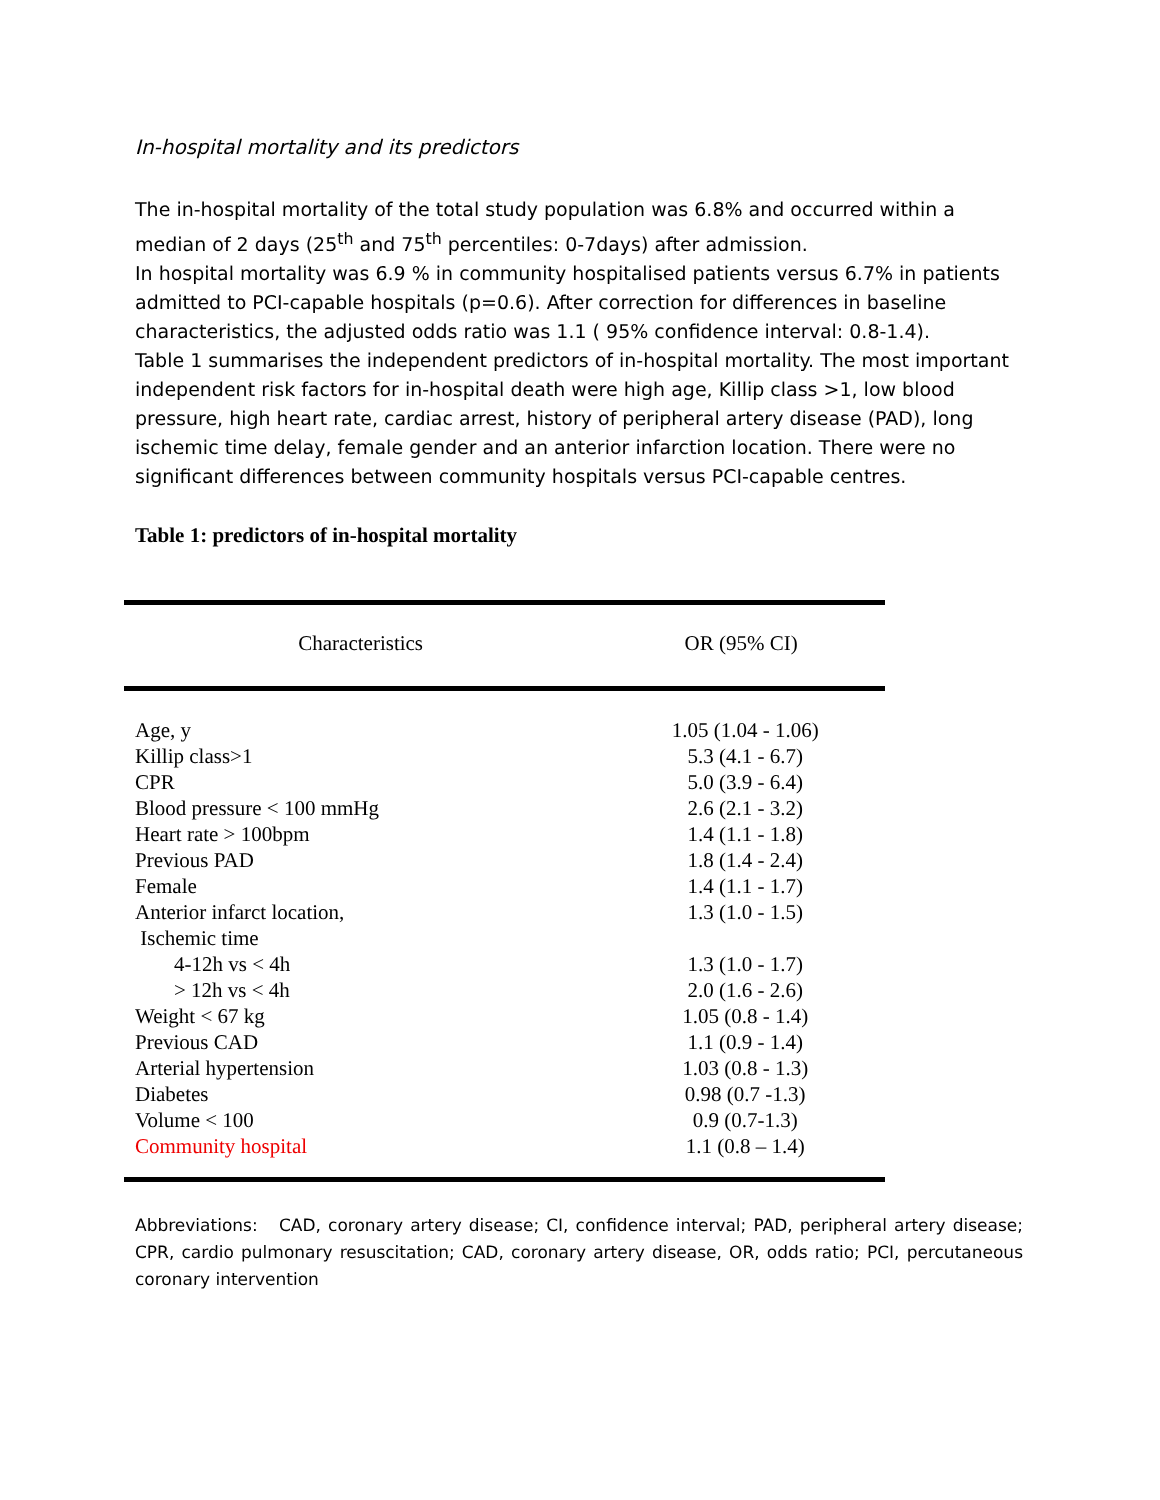In-hospital mortality and its predictors
The in-hospital mortality of the total study population was 6.8% and occurred within a median of 2 days (25<sup>th</sup> and 75<sup>th</sup> percentiles: 0-7days) after admission.
In hospital mortality was 6.9 % in community hospitalised patients versus 6.7% in patients admitted to PCI-capable hospitals (p=0.6). After correction for differences in baseline characteristics, the adjusted odds ratio was 1.1 ( 95% confidence interval: 0.8-1.4).
Table 1 summarises the independent predictors of in-hospital mortality. The most important independent risk factors for in-hospital death were high age, Killip class >1, low blood pressure, high heart rate, cardiac arrest, history of peripheral artery disease (PAD), long ischemic time delay, female gender and an anterior infarction location. There were no significant differences between community hospitals versus PCI-capable centres.
Table 1: predictors of in-hospital mortality
| Characteristics | OR (95% CI) |
| --- | --- |
| Age, y | 1.05 (1.04 - 1.06) |
| Killip class>1 | 5.3 (4.1 - 6.7) |
| CPR | 5.0 (3.9 - 6.4) |
| Blood pressure < 100 mmHg | 2.6 (2.1 - 3.2) |
| Heart rate > 100bpm | 1.4 (1.1 - 1.8) |
| Previous PAD | 1.8 (1.4 - 2.4) |
| Female | 1.4 (1.1 - 1.7) |
| Anterior infarct location, | 1.3 (1.0 - 1.5) |
| Ischemic time | |
| 4-12h vs < 4h | 1.3 (1.0 - 1.7) |
| > 12h vs < 4h | 2.0 (1.6 - 2.6) |
| Weight < 67 kg | 1.05 (0.8 - 1.4) |
| Previous CAD | 1.1 (0.9 - 1.4) |
| Arterial hypertension | 1.03 (0.8 - 1.3) |
| Diabetes | 0.98 (0.7 -1.3) |
| Volume < 100 | 0.9 (0.7-1.3) |
| Community hospital | 1.1 (0.8 – 1.4) |
Abbreviations: CAD, coronary artery disease; CI, confidence interval; PAD, peripheral artery disease; CPR, cardio pulmonary resuscitation; CAD, coronary artery disease, OR, odds ratio; PCI, percutaneous coronary intervention